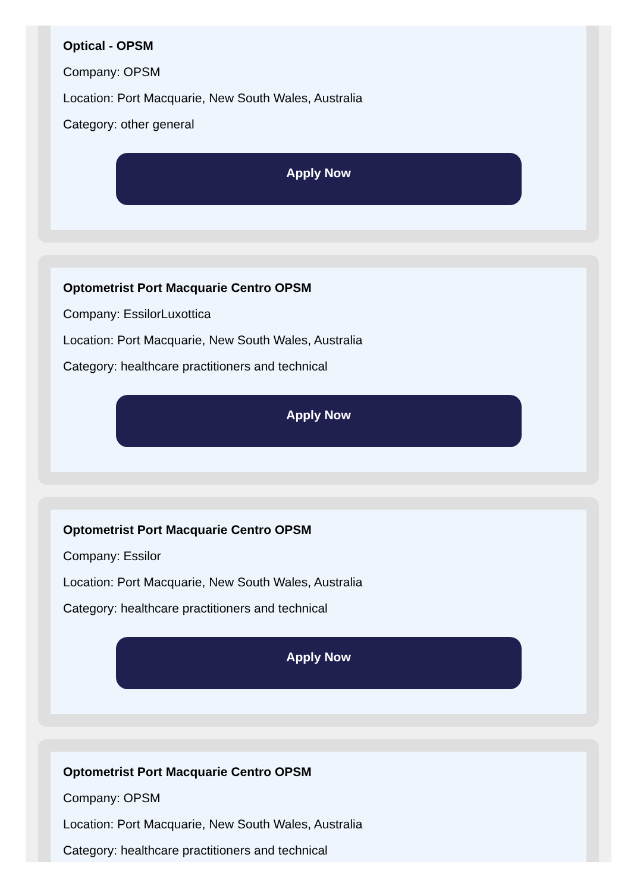Optical - OPSM
Company: OPSM
Location: Port Macquarie, New South Wales, Australia
Category: other general
Apply Now
Optometrist Port Macquarie Centro OPSM
Company: EssilorLuxottica
Location: Port Macquarie, New South Wales, Australia
Category: healthcare practitioners and technical
Apply Now
Optometrist Port Macquarie Centro OPSM
Company: Essilor
Location: Port Macquarie, New South Wales, Australia
Category: healthcare practitioners and technical
Apply Now
Optometrist Port Macquarie Centro OPSM
Company: OPSM
Location: Port Macquarie, New South Wales, Australia
Category: healthcare practitioners and technical